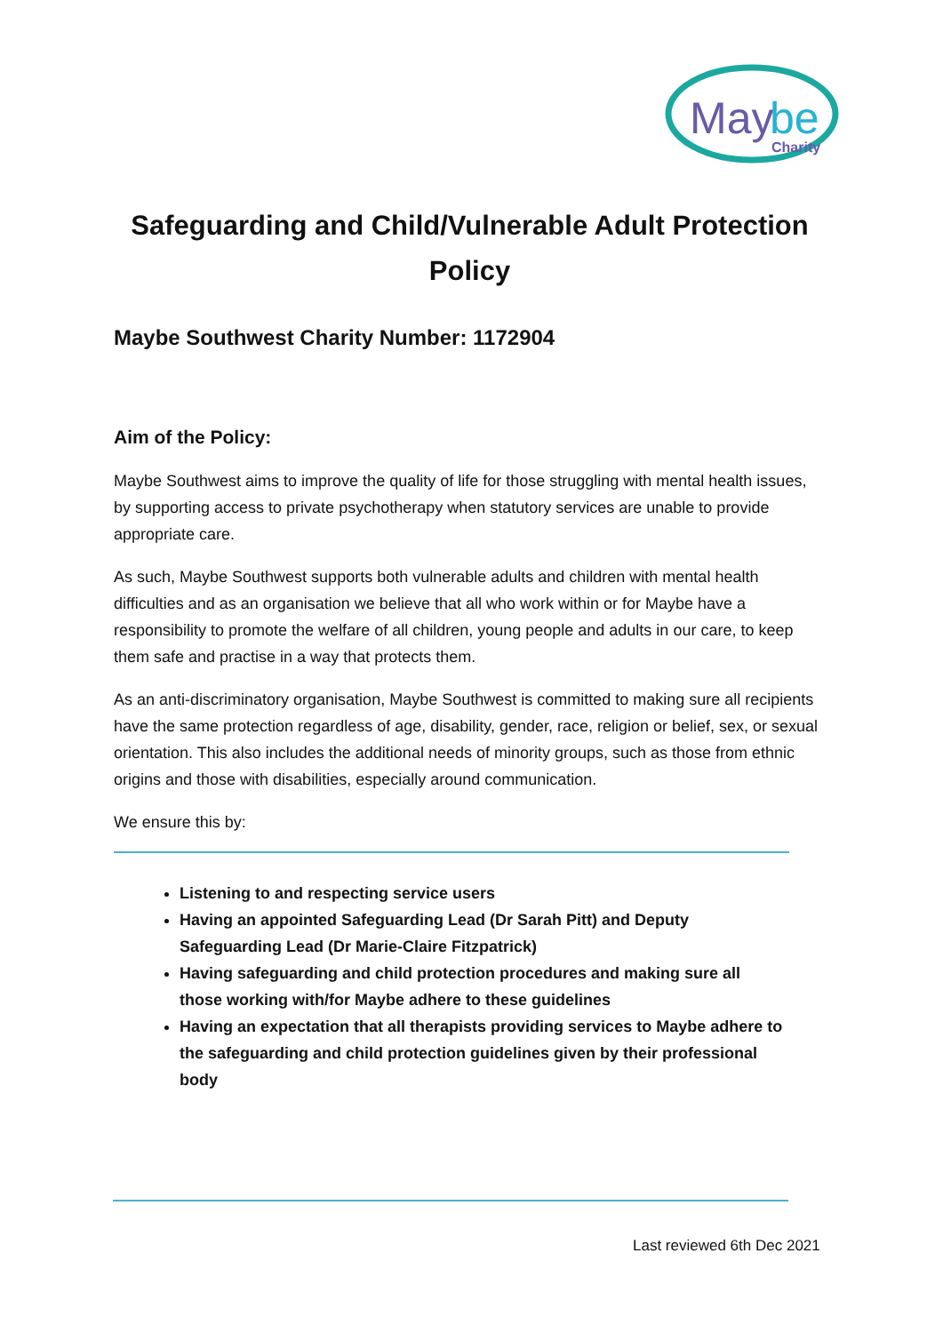May
be
Charity
Safeguarding and Child/Vulnerable Adult Protection Policy
Maybe Southwest Charity Number: 1172904
Aim of the Policy:
Maybe Southwest aims to improve the quality of life for those struggling with mental health issues, by supporting access to private psychotherapy when statutory services are unable to provide appropriate care.
As such, Maybe Southwest supports both vulnerable adults and children with mental health difficulties and as an organisation we believe that all who work within or for Maybe have a responsibility to promote the welfare of all children, young people and adults in our care, to keep them safe and practise in a way that protects them.
As an anti-discriminatory organisation, Maybe Southwest is committed to making sure all recipients have the same protection regardless of age, disability, gender, race, religion or belief, sex, or sexual orientation. This also includes the additional needs of minority groups, such as those from ethnic origins and those with disabilities, especially around communication.
We ensure this by:
Listening to and respecting service users
Having an appointed Safeguarding Lead (Dr Sarah Pitt) and Deputy Safeguarding Lead (Dr Marie-Claire Fitzpatrick)
Having safeguarding and child protection procedures and making sure all those working with/for Maybe adhere to these guidelines
Having an expectation that all therapists providing services to Maybe adhere to the safeguarding and child protection guidelines given by their professional body
Last reviewed 6th Dec 2021